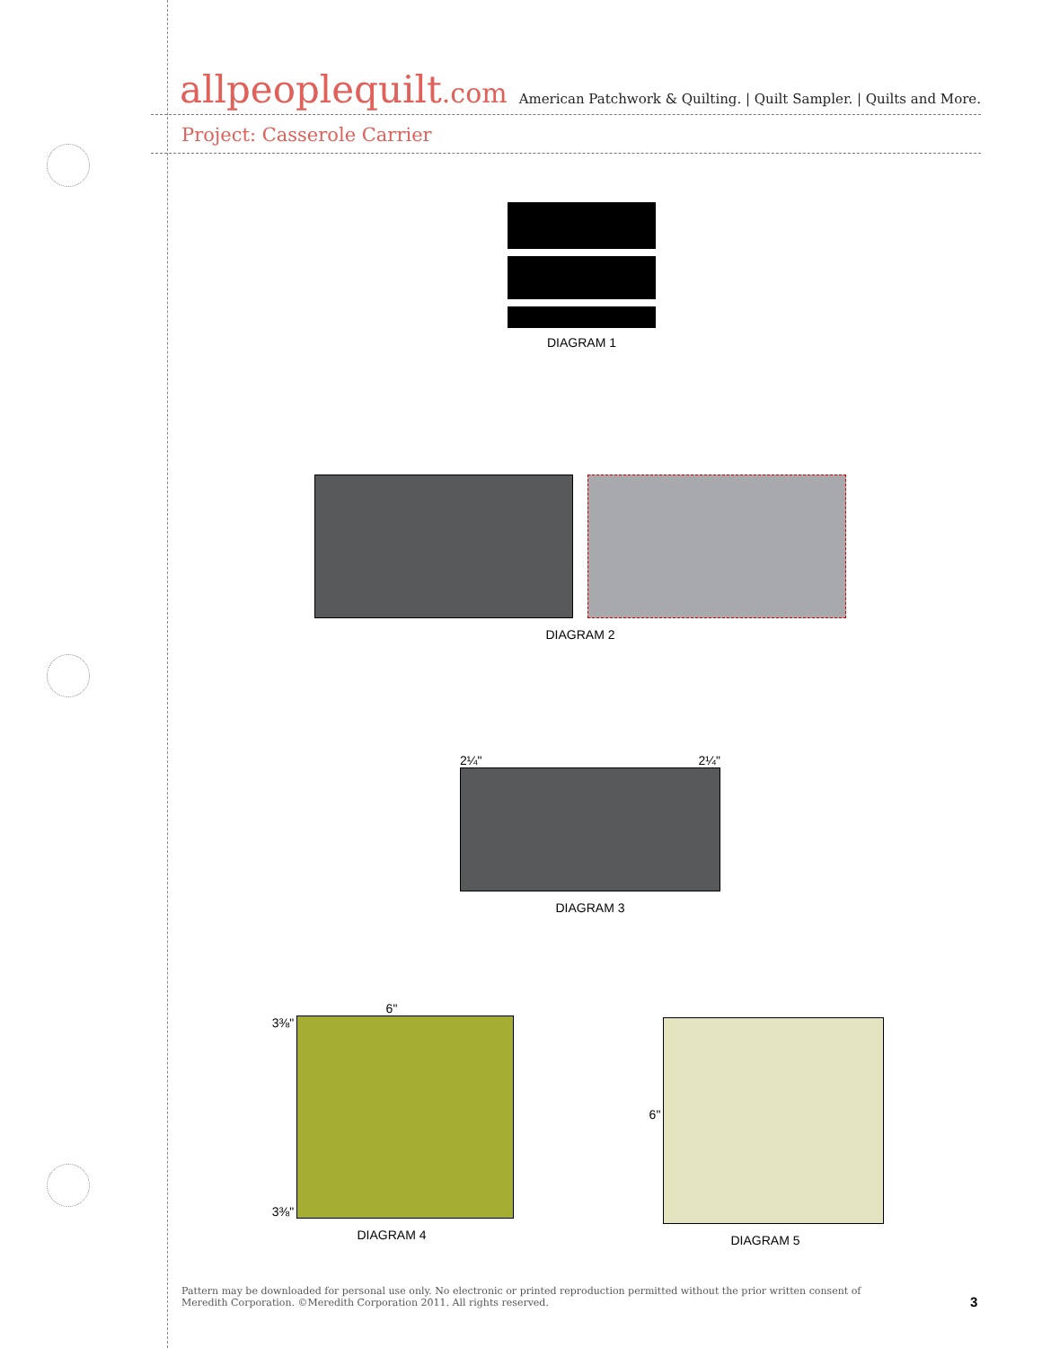allpeoplequilt.com
American Patchwork & Quilting. | Quilt Sampler. | Quilts and More.
Project: Casserole Carrier
DIAGRAM 1
DIAGRAM 2
2¼" 2¼"
DIAGRAM 3
6"
3⅜"
3⅜"
DIAGRAM 4
6"
DIAGRAM 5
Pattern may be downloaded for personal use only. No electronic or printed reproduction permitted without the prior written consent of Meredith Corporation. ©Meredith Corporation 2011. All rights reserved.
3